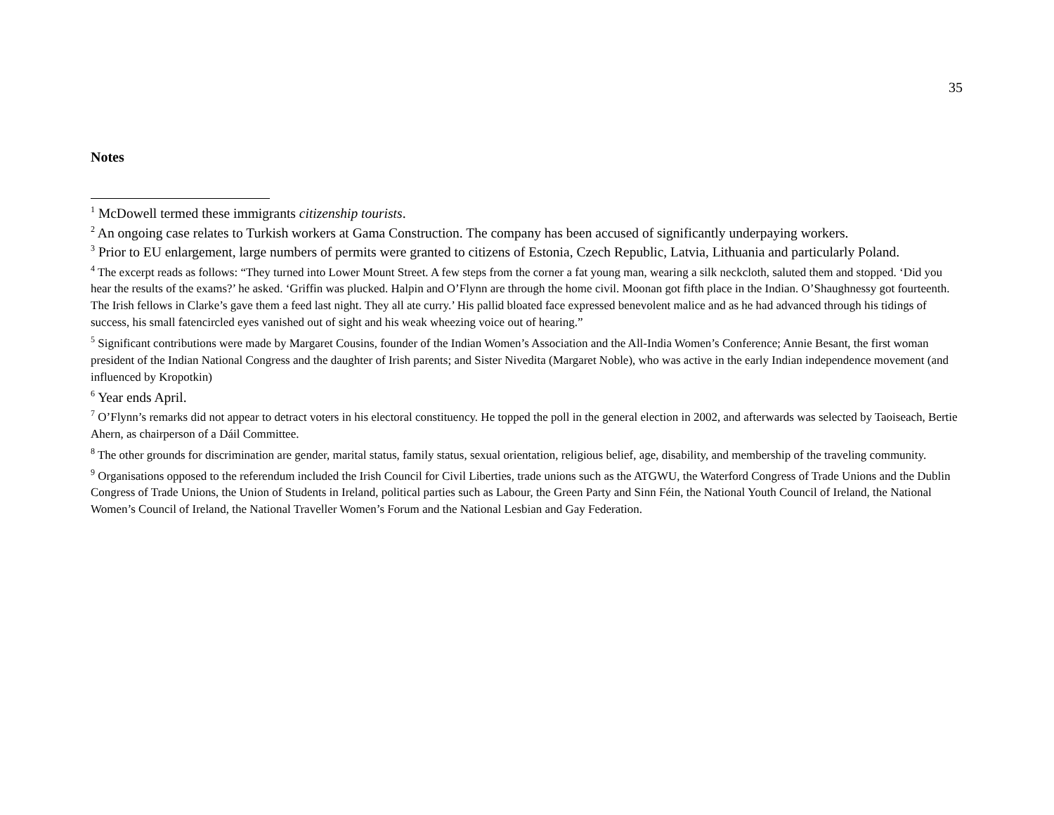35
Notes
<sup>1</sup> McDowell termed these immigrants citizenship tourists.
<sup>2</sup> An ongoing case relates to Turkish workers at Gama Construction. The company has been accused of significantly underpaying workers.
<sup>3</sup> Prior to EU enlargement, large numbers of permits were granted to citizens of Estonia, Czech Republic, Latvia, Lithuania and particularly Poland.
<sup>4</sup> The excerpt reads as follows: “They turned into Lower Mount Street. A few steps from the corner a fat young man, wearing a silk neckcloth, saluted them and stopped. ‘Did you hear the results of the exams?’ he asked. ‘Griffin was plucked. Halpin and O’Flynn are through the home civil. Moonan got fifth place in the Indian. O’Shaughnessy got fourteenth. The Irish fellows in Clarke’s gave them a feed last night. They all ate curry.’ His pallid bloated face expressed benevolent malice and as he had advanced through his tidings of success, his small fatencircled eyes vanished out of sight and his weak wheezing voice out of hearing.”
<sup>5</sup> Significant contributions were made by Margaret Cousins, founder of the Indian Women’s Association and the All-India Women’s Conference; Annie Besant, the first woman president of the Indian National Congress and the daughter of Irish parents; and Sister Nivedita (Margaret Noble), who was active in the early Indian independence movement (and influenced by Kropotkin)
<sup>6</sup> Year ends April.
<sup>7</sup> O’Flynn’s remarks did not appear to detract voters in his electoral constituency. He topped the poll in the general election in 2002, and afterwards was selected by Taoiseach, Bertie Ahern, as chairperson of a Dáil Committee.
<sup>8</sup> The other grounds for discrimination are gender, marital status, family status, sexual orientation, religious belief, age, disability, and membership of the traveling community.
<sup>9</sup> Organisations opposed to the referendum included the Irish Council for Civil Liberties, trade unions such as the ATGWU, the Waterford Congress of Trade Unions and the Dublin Congress of Trade Unions, the Union of Students in Ireland, political parties such as Labour, the Green Party and Sinn Féin, the National Youth Council of Ireland, the National Women’s Council of Ireland, the National Traveller Women’s Forum and the National Lesbian and Gay Federation.